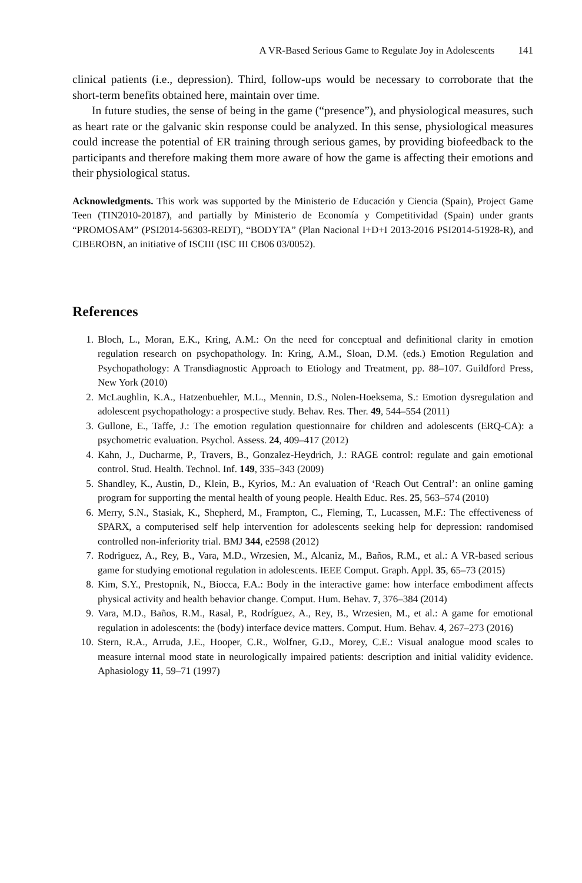A VR-Based Serious Game to Regulate Joy in Adolescents 141
clinical patients (i.e., depression). Third, follow-ups would be necessary to corroborate that the short-term benefits obtained here, maintain over time.
In future studies, the sense of being in the game (“presence”), and physiological measures, such as heart rate or the galvanic skin response could be analyzed. In this sense, physiological measures could increase the potential of ER training through serious games, by providing biofeedback to the participants and therefore making them more aware of how the game is affecting their emotions and their physiological status.
Acknowledgments. This work was supported by the Ministerio de Educación y Ciencia (Spain), Project Game Teen (TIN2010-20187), and partially by Ministerio de Economía y Competitividad (Spain) under grants “PROMOSAM” (PSI2014-56303-REDT), “BODYTA” (Plan Nacional I+D+I 2013-2016 PSI2014-51928-R), and CIBEROBN, an initiative of ISCIII (ISC III CB06 03/0052).
References
1. Bloch, L., Moran, E.K., Kring, A.M.: On the need for conceptual and definitional clarity in emotion regulation research on psychopathology. In: Kring, A.M., Sloan, D.M. (eds.) Emotion Regulation and Psychopathology: A Transdiagnostic Approach to Etiology and Treatment, pp. 88–107. Guildford Press, New York (2010)
2. McLaughlin, K.A., Hatzenbuehler, M.L., Mennin, D.S., Nolen-Hoeksema, S.: Emotion dysregulation and adolescent psychopathology: a prospective study. Behav. Res. Ther. 49, 544–554 (2011)
3. Gullone, E., Taffe, J.: The emotion regulation questionnaire for children and adolescents (ERQ-CA): a psychometric evaluation. Psychol. Assess. 24, 409–417 (2012)
4. Kahn, J., Ducharme, P., Travers, B., Gonzalez-Heydrich, J.: RAGE control: regulate and gain emotional control. Stud. Health. Technol. Inf. 149, 335–343 (2009)
5. Shandley, K., Austin, D., Klein, B., Kyrios, M.: An evaluation of ‘Reach Out Central’: an online gaming program for supporting the mental health of young people. Health Educ. Res. 25, 563–574 (2010)
6. Merry, S.N., Stasiak, K., Shepherd, M., Frampton, C., Fleming, T., Lucassen, M.F.: The effectiveness of SPARX, a computerised self help intervention for adolescents seeking help for depression: randomised controlled non-inferiority trial. BMJ 344, e2598 (2012)
7. Rodriguez, A., Rey, B., Vara, M.D., Wrzesien, M., Alcaniz, M., Baños, R.M., et al.: A VR-based serious game for studying emotional regulation in adolescents. IEEE Comput. Graph. Appl. 35, 65–73 (2015)
8. Kim, S.Y., Prestopnik, N., Biocca, F.A.: Body in the interactive game: how interface embodiment affects physical activity and health behavior change. Comput. Hum. Behav. 7, 376–384 (2014)
9. Vara, M.D., Baños, R.M., Rasal, P., Rodríguez, A., Rey, B., Wrzesien, M., et al.: A game for emotional regulation in adolescents: the (body) interface device matters. Comput. Hum. Behav. 4, 267–273 (2016)
10. Stern, R.A., Arruda, J.E., Hooper, C.R., Wolfner, G.D., Morey, C.E.: Visual analogue mood scales to measure internal mood state in neurologically impaired patients: description and initial validity evidence. Aphasiology 11, 59–71 (1997)